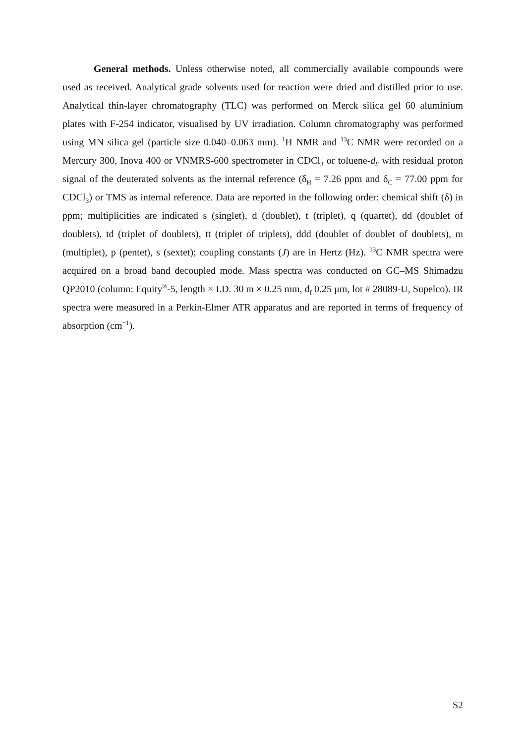General methods. Unless otherwise noted, all commercially available compounds were used as received. Analytical grade solvents used for reaction were dried and distilled prior to use. Analytical thin-layer chromatography (TLC) was performed on Merck silica gel 60 aluminium plates with F-254 indicator, visualised by UV irradiation. Column chromatography was performed using MN silica gel (particle size 0.040–0.063 mm). <sup>1</sup>H NMR and <sup>13</sup>C NMR were recorded on a Mercury 300, Inova 400 or VNMRS-600 spectrometer in CDCl<sub>3</sub> or toluene-d<sub>8</sub> with residual proton signal of the deuterated solvents as the internal reference (δ<sub>H</sub> = 7.26 ppm and δ<sub>C</sub> = 77.00 ppm for CDCl<sub>3</sub>) or TMS as internal reference. Data are reported in the following order: chemical shift (δ) in ppm; multiplicities are indicated s (singlet), d (doublet), t (triplet), q (quartet), dd (doublet of doublets), td (triplet of doublets), tt (triplet of triplets), ddd (doublet of doublet of doublets), m (multiplet), p (pentet), s (sextet); coupling constants (J) are in Hertz (Hz). <sup>13</sup>C NMR spectra were acquired on a broad band decoupled mode. Mass spectra was conducted on GC–MS Shimadzu QP2010 (column: Equity<sup>®</sup>-5, length × I.D. 30 m × 0.25 mm, d<sub>f</sub> 0.25 μm, lot # 28089-U, Supelco). IR spectra were measured in a Perkin-Elmer ATR apparatus and are reported in terms of frequency of absorption (cm<sup>−1</sup>).
S2